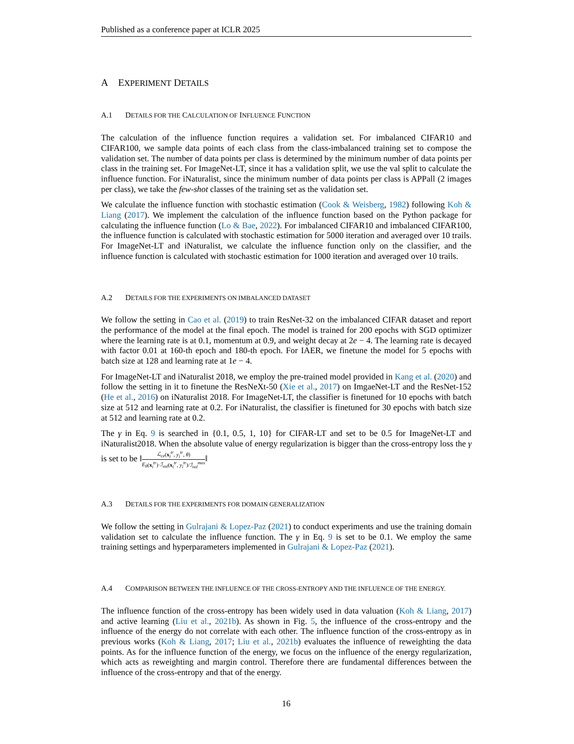Published as a conference paper at ICLR 2025
A EXPERIMENT DETAILS
A.1 DETAILS FOR THE CALCULATION OF INFLUENCE FUNCTION
The calculation of the influence function requires a validation set. For imbalanced CIFAR10 and CIFAR100, we sample data points of each class from the class-imbalanced training set to compose the validation set. The number of data points per class is determined by the minimum number of data points per class in the training set. For ImageNet-LT, since it has a validation split, we use the val split to calculate the influence function. For iNaturalist, since the minimum number of data points per class is APPall (2 images per class), we take the few-shot classes of the training set as the validation set.
We calculate the influence function with stochastic estimation (Cook & Weisberg, 1982) following Koh & Liang (2017). We implement the calculation of the influence function based on the Python package for calculating the influence function (Lo & Bae, 2022). For imbalanced CIFAR10 and imbalanced CIFAR100, the influence function is calculated with stochastic estimation for 5000 iteration and averaged over 10 trails. For ImageNet-LT and iNaturalist, we calculate the influence function only on the classifier, and the influence function is calculated with stochastic estimation for 1000 iteration and averaged over 10 trails.
A.2 DETAILS FOR THE EXPERIMENTS ON IMBALANCED DATASET
We follow the setting in Cao et al. (2019) to train ResNet-32 on the imbalanced CIFAR dataset and report the performance of the model at the final epoch. The model is trained for 200 epochs with SGD optimizer where the learning rate is at 0.1, momentum at 0.9, and weight decay at 2e − 4. The learning rate is decayed with factor 0.01 at 160-th epoch and 180-th epoch. For IAER, we finetune the model for 5 epochs with batch size at 128 and learning rate at 1e − 4.
For ImageNet-LT and iNaturalist 2018, we employ the pre-trained model provided in Kang et al. (2020) and follow the setting in it to finetune the ResNeXt-50 (Xie et al., 2017) on ImgaeNet-LT and the ResNet-152 (He et al., 2016) on iNaturalist 2018. For ImageNet-LT, the classifier is finetuned for 10 epochs with batch size at 512 and learning rate at 0.2. For iNaturalist, the classifier is finetuned for 30 epochs with batch size at 512 and learning rate at 0.2.
The γ in Eq. 9 is searched in {0.1, 0.5, 1, 10} for CIFAR-LT and set to be 0.5 for ImageNet-LT and iNaturalist2018. When the absolute value of energy regularization is bigger than the cross-entropy loss the γ is set to be ‖ℒ<sub>ce</sub>(x<sub>i</sub><sup>tr</sup>, y<sub>i</sub><sup>tr</sup>, θ) E<sub>θ</sub>(x<sub>i</sub><sup>tr</sup>)·ℐ<sub>val</sub>(x<sub>i</sub><sup>tr</sup>, y<sub>i</sub><sup>tr</sup>)/ℐ<sub>val</sub><sup>max</sup>‖
A.3 DETAILS FOR THE EXPERIMENTS FOR DOMAIN GENERALIZATION
We follow the setting in Gulrajani & Lopez-Paz (2021) to conduct experiments and use the training domain validation set to calculate the influence function. The γ in Eq. 9 is set to be 0.1. We employ the same training settings and hyperparameters implemented in Gulrajani & Lopez-Paz (2021).
A.4 COMPARISON BETWEEN THE INFLUENCE OF THE CROSS-ENTROPY AND THE INFLUENCE OF THE ENERGY.
The influence function of the cross-entropy has been widely used in data valuation (Koh & Liang, 2017) and active learning (Liu et al., 2021b). As shown in Fig. 5, the influence of the cross-entropy and the influence of the energy do not correlate with each other. The influence function of the cross-entropy as in previous works (Koh & Liang, 2017; Liu et al., 2021b) evaluates the influence of reweighting the data points. As for the influence function of the energy, we focus on the influence of the energy regularization, which acts as reweighting and margin control. Therefore there are fundamental differences between the influence of the cross-entropy and that of the energy.
16